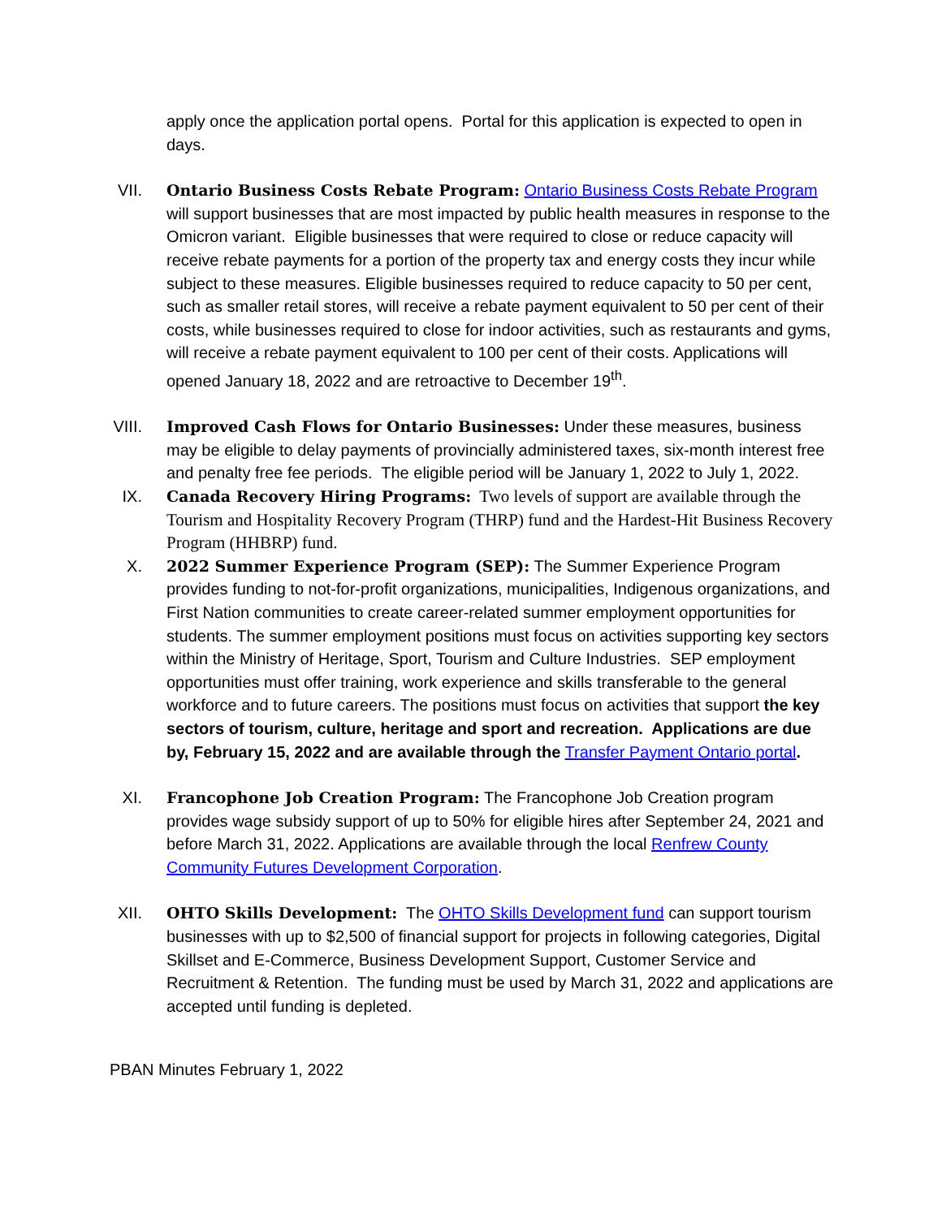apply once the application portal opens. Portal for this application is expected to open in days.
VII. Ontario Business Costs Rebate Program: Ontario Business Costs Rebate Program will support businesses that are most impacted by public health measures in response to the Omicron variant. Eligible businesses that were required to close or reduce capacity will receive rebate payments for a portion of the property tax and energy costs they incur while subject to these measures. Eligible businesses required to reduce capacity to 50 per cent, such as smaller retail stores, will receive a rebate payment equivalent to 50 per cent of their costs, while businesses required to close for indoor activities, such as restaurants and gyms, will receive a rebate payment equivalent to 100 per cent of their costs. Applications will opened January 18, 2022 and are retroactive to December 19<sup>th</sup>.
VIII. Improved Cash Flows for Ontario Businesses: Under these measures, business may be eligible to delay payments of provincially administered taxes, six-month interest free and penalty free fee periods. The eligible period will be January 1, 2022 to July 1, 2022.
IX. Canada Recovery Hiring Programs: Two levels of support are available through the Tourism and Hospitality Recovery Program (THRP) fund and the Hardest-Hit Business Recovery Program (HHBRP) fund.
X. 2022 Summer Experience Program (SEP): The Summer Experience Program provides funding to not-for-profit organizations, municipalities, Indigenous organizations, and First Nation communities to create career-related summer employment opportunities for students. The summer employment positions must focus on activities supporting key sectors within the Ministry of Heritage, Sport, Tourism and Culture Industries. SEP employment opportunities must offer training, work experience and skills transferable to the general workforce and to future careers. The positions must focus on activities that support the key sectors of tourism, culture, heritage and sport and recreation. Applications are due by, February 15, 2022 and are available through the Transfer Payment Ontario portal.
XI. Francophone Job Creation Program: The Francophone Job Creation program provides wage subsidy support of up to 50% for eligible hires after September 24, 2021 and before March 31, 2022. Applications are available through the local Renfrew County Community Futures Development Corporation.
XII. OHTO Skills Development: The OHTO Skills Development fund can support tourism businesses with up to $2,500 of financial support for projects in following categories, Digital Skillset and E-Commerce, Business Development Support, Customer Service and Recruitment & Retention. The funding must be used by March 31, 2022 and applications are accepted until funding is depleted.
PBAN Minutes February 1, 2022